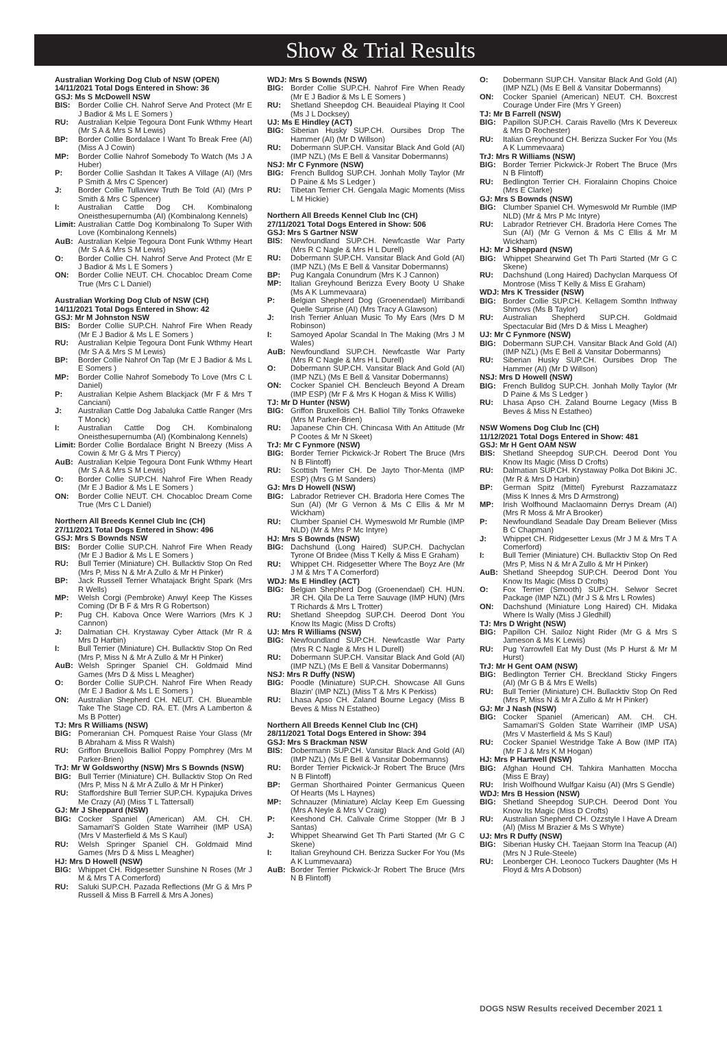Show & Trial Results
Australian Working Dog Club of NSW (OPEN)
14/11/2021 Total Dogs Entered in Show: 36
GSJ: Ms S McDowell NSW
BIS: Border Collie CH. Nahrof Serve And Protect (Mr E J Badior & Ms L E Somers )
RU: Australian Kelpie Tegoura Dont Funk Wthmy Heart (Mr S A & Mrs S M Lewis)
BP: Border Collie Bordalace I Want To Break Free (AI) (Miss A J Cowin)
MP: Border Collie Nahrof Somebody To Watch (Ms J A Huber)
P: Border Collie Sashdan It Takes A Village (AI) (Mrs P Smith & Mrs C Spencer)
J: Border Collie Tullaview Truth Be Told (AI) (Mrs P Smith & Mrs C Spencer)
I: Australian Cattle Dog CH. Kombinalong Oneisthesupernumba (AI) (Kombinalong Kennels)
Limit: Australian Cattle Dog Kombinalong To Super With Love (Kombinalong Kennels)
AuB: Australian Kelpie Tegoura Dont Funk Wthmy Heart (Mr S A & Mrs S M Lewis)
O: Border Collie CH. Nahrof Serve And Protect (Mr E J Badior & Ms L E Somers )
ON: Border Collie NEUT. CH. Chocabloc Dream Come True (Mrs C L Daniel)
Australian Working Dog Club of NSW (CH)
14/11/2021 Total Dogs Entered in Show: 42
GSJ: Mr M Johnston NSW
BIS: Border Collie SUP.CH. Nahrof Fire When Ready (Mr E J Badior & Ms L E Somers )
RU: Australian Kelpie Tegoura Dont Funk Wthmy Heart (Mr S A & Mrs S M Lewis)
BP: Border Collie Nahrof On Tap (Mr E J Badior & Ms L E Somers )
MP: Border Collie Nahrof Somebody To Love (Mrs C L Daniel)
P: Australian Kelpie Ashem Blackjack (Mr F & Mrs T Canciani)
J: Australian Cattle Dog Jabaluka Cattle Ranger (Mrs T Monck)
I: Australian Cattle Dog CH. Kombinalong Oneisthesupernumba (AI) (Kombinalong Kennels)
Limit: Border Collie Bordalace Bright N Breezy (Miss A Cowin & Mr G & Mrs T Piercy)
AuB: Australian Kelpie Tegoura Dont Funk Wthmy Heart (Mr S A & Mrs S M Lewis)
O: Border Collie SUP.CH. Nahrof Fire When Ready (Mr E J Badior & Ms L E Somers )
ON: Border Collie NEUT. CH. Chocabloc Dream Come True (Mrs C L Daniel)
Northern All Breeds Kennel Club Inc (CH)
27/11/2021 Total Dogs Entered in Show: 496
GSJ: Mrs S Bownds NSW
BIS: Border Collie SUP.CH. Nahrof Fire When Ready (Mr E J Badior & Ms L E Somers )
RU: Bull Terrier (Miniature) CH. Bullacktiv Stop On Red (Mrs P, Miss N & Mr A Zullo & Mr H Pinker)
BP: Jack Russell Terrier Whatajack Bright Spark (Mrs R Wells)
MP: Welsh Corgi (Pembroke) Anwyl Keep The Kisses Coming (Dr B F & Mrs R G Robertson)
P: Pug CH. Kabova Once Were Warriors (Mrs K J Cannon)
J: Dalmatian CH. Krystaway Cyber Attack (Mr R & Mrs D Harbin)
I: Bull Terrier (Miniature) CH. Bullacktiv Stop On Red (Mrs P, Miss N & Mr A Zullo & Mr H Pinker)
AuB: Welsh Springer Spaniel CH. Goldmaid Mind Games (Mrs D & Miss L Meagher)
O: Border Collie SUP.CH. Nahrof Fire When Ready (Mr E J Badior & Ms L E Somers )
ON: Australian Shepherd CH. NEUT. CH. Blueamble Take The Stage CD. RA. ET. (Mrs A Lamberton & Ms B Potter)
TJ: Mrs R Williams (NSW)
BIG: Pomeranian CH. Pomquest Raise Your Glass (Mr B Abraham & Miss R Walsh)
RU: Griffon Bruxellois Balliol Poppy Pomphrey (Mrs M Parker-Brien)
TrJ: Mr W Goldsworthy (NSW) Mrs S Bownds (NSW)
BIG: Bull Terrier (Miniature) CH. Bullacktiv Stop On Red (Mrs P, Miss N & Mr A Zullo & Mr H Pinker)
RU: Staffordshire Bull Terrier SUP.CH. Kypajuka Drives Me Crazy (AI) (Miss T L Tattersall)
GJ: Mr J Sheppard (NSW)
BIG: Cocker Spaniel (American) AM. CH. CH. Samamari'S Golden State Warriheir (IMP USA) (Mrs V Masterfield & Ms S Kaul)
RU: Welsh Springer Spaniel CH. Goldmaid Mind Games (Mrs D & Miss L Meagher)
HJ: Mrs D Howell (NSW)
BIG: Whippet CH. Ridgesetter Sunshine N Roses (Mr J M & Mrs T A Comerford)
RU: Saluki SUP.CH. Pazada Reflections (Mr G & Mrs P Russell & Miss B Farrell & Mrs A Jones)
WDJ: Mrs S Bownds (NSW)
BIG: Border Collie SUP.CH. Nahrof Fire When Ready (Mr E J Badior & Ms L E Somers )
RU: Shetland Sheepdog CH. Beauideal Playing It Cool (Ms J L Docksey)
UJ: Ms E Hindley (ACT)
BIG: Siberian Husky SUP.CH. Oursibes Drop The Hammer (AI) (Mr D Willson)
RU: Dobermann SUP.CH. Vansitar Black And Gold (AI) (IMP NZL) (Ms E Bell & Vansitar Dobermanns)
NSJ: Mr C Fynmore (NSW)
BIG: French Bulldog SUP.CH. Jonhah Molly Taylor (Mr D Paine & Ms S Ledger )
RU: Tibetan Terrier CH. Gengala Magic Moments (Miss L M Hickie)
Northern All Breeds Kennel Club Inc (CH)
27/11/2021 Total Dogs Entered in Show: 506
GSJ: Mrs S Gartner NSW
BIS: Newfoundland SUP.CH. Newfcastle War Party (Mrs R C Nagle & Mrs H L Durell)
RU: Dobermann SUP.CH. Vansitar Black And Gold (AI) (IMP NZL) (Ms E Bell & Vansitar Dobermanns)
BP: Pug Kangala Conundrum (Mrs K J Cannon)
MP: Italian Greyhound Berizza Every Booty U Shake (Ms A K Lummevaara)
P: Belgian Shepherd Dog (Groenendael) Mirribandi Quelle Surprise (AI) (Mrs Tracy A Glawson)
J: Irish Terrier Anluan Music To My Ears (Mrs D M Robinson)
I: Samoyed Apolar Scandal In The Making (Mrs J M Wales)
AuB: Newfoundland SUP.CH. Newfcastle War Party (Mrs R C Nagle & Mrs H L Durell)
O: Dobermann SUP.CH. Vansitar Black And Gold (AI) (IMP NZL) (Ms E Bell & Vansitar Dobermanns)
ON: Cocker Spaniel CH. Bencleuch Beyond A Dream (IMP ESP) (Mr F & Mrs K Hogan & Miss K Willis)
TJ: Mr D Hunter (NSW)
BIG: Griffon Bruxellois CH. Balliol Tilly Tonks Ofraweke (Mrs M Parker-Brien)
RU: Japanese Chin CH. Chincasa With An Attitude (Mr P Cootes & Mr N Skeet)
TrJ: Mr C Fynmore (NSW)
BIG: Border Terrier Pickwick-Jr Robert The Bruce (Mrs N B Flintoff)
RU: Scottish Terrier CH. De Jayto Thor-Menta (IMP ESP) (Mrs G M Sanders)
GJ: Mrs D Howell (NSW)
BIG: Labrador Retriever CH. Bradorla Here Comes The Sun (AI) (Mr G Vernon & Ms C Ellis & Mr M Wickham)
RU: Clumber Spaniel CH. Wymeswold Mr Rumble (IMP NLD) (Mr & Mrs P Mc Intyre)
HJ: Mrs S Bownds (NSW)
BIG: Dachshund (Long Haired) SUP.CH. Dachyclan Tyrone Of Bridee (Miss T Kelly & Miss E Graham)
RU: Whippet CH. Ridgesetter Where The Boyz Are (Mr J M & Mrs T A Comerford)
WDJ: Ms E Hindley (ACT)
BIG: Belgian Shepherd Dog (Groenendael) CH. HUN. JR CH. Qila De La Terre Sauvage (IMP HUN) (Mrs T Richards & Mrs L Trotter)
RU: Shetland Sheepdog SUP.CH. Deerod Dont You Know Its Magic (Miss D Crofts)
UJ: Mrs R Williams (NSW)
BIG: Newfoundland SUP.CH. Newfcastle War Party (Mrs R C Nagle & Mrs H L Durell)
RU: Dobermann SUP.CH. Vansitar Black And Gold (AI) (IMP NZL) (Ms E Bell & Vansitar Dobermanns)
NSJ: Mrs R Duffy (NSW)
BIG: Poodle (Miniature) SUP.CH. Showcase All Guns Blazin' (IMP NZL) (Miss T & Mrs K Perkiss)
RU: Lhasa Apso CH. Zaland Bourne Legacy (Miss B Beves & Miss N Estatheo)
Northern All Breeds Kennel Club Inc (CH)
28/11/2021 Total Dogs Entered in Show: 394
GSJ: Mrs S Brackman NSW
BIS: Dobermann SUP.CH. Vansitar Black And Gold (AI) (IMP NZL) (Ms E Bell & Vansitar Dobermanns)
RU: Border Terrier Pickwick-Jr Robert The Bruce (Mrs N B Flintoff)
BP: German Shorthaired Pointer Germanicus Queen Of Hearts (Ms L Haynes)
MP: Schnauzer (Miniature) Alclay Keep Em Guessing (Mrs A Neyle & Mrs V Craig)
P: Keeshond CH. Calivale Crime Stopper (Mr B J Santas)
J: Whippet Shearwind Get Th Parti Started (Mr G C Skene)
I: Italian Greyhound CH. Berizza Sucker For You (Ms A K Lummevaara)
AuB: Border Terrier Pickwick-Jr Robert The Bruce (Mrs N B Flintoff)
O: Dobermann SUP.CH. Vansitar Black And Gold (AI) (IMP NZL) (Ms E Bell & Vansitar Dobermanns)
ON: Cocker Spaniel (American) NEUT. CH. Boxcrest Courage Under Fire (Mrs Y Green)
TJ: Mr B Farrell (NSW)
BIG: Papillon SUP.CH. Carais Ravello (Mrs K Devereux & Mrs D Rochester)
RU: Italian Greyhound CH. Berizza Sucker For You (Ms A K Lummevaara)
TrJ: Mrs R Williams (NSW)
BIG: Border Terrier Pickwick-Jr Robert The Bruce (Mrs N B Flintoff)
RU: Bedlington Terrier CH. Fioralainn Chopins Choice (Mrs E Clarke)
GJ: Mrs S Bownds (NSW)
BIG: Clumber Spaniel CH. Wymeswold Mr Rumble (IMP NLD) (Mr & Mrs P Mc Intyre)
RU: Labrador Retriever CH. Bradorla Here Comes The Sun (AI) (Mr G Vernon & Ms C Ellis & Mr M Wickham)
HJ: Mr J Sheppard (NSW)
BIG: Whippet Shearwind Get Th Parti Started (Mr G C Skene)
RU: Dachshund (Long Haired) Dachyclan Marquess Of Montrose (Miss T Kelly & Miss E Graham)
WDJ: Mrs K Tressider (NSW)
BIG: Border Collie SUP.CH. Kellagem Somthn Inthway Shmovs (Ms B Taylor)
RU: Australian Shepherd SUP.CH. Goldmaid Spectacular Bid (Mrs D & Miss L Meagher)
UJ: Mr C Fynmore (NSW)
BIG: Dobermann SUP.CH. Vansitar Black And Gold (AI) (IMP NZL) (Ms E Bell & Vansitar Dobermanns)
RU: Siberian Husky SUP.CH. Oursibes Drop The Hammer (AI) (Mr D Willson)
NSJ: Mrs D Howell (NSW)
BIG: French Bulldog SUP.CH. Jonhah Molly Taylor (Mr D Paine & Ms S Ledger )
RU: Lhasa Apso CH. Zaland Bourne Legacy (Miss B Beves & Miss N Estatheo)
NSW Womens Dog Club Inc (CH)
11/12/2021 Total Dogs Entered in Show: 481
GSJ: Mr H Gent OAM NSW
BIS: Shetland Sheepdog SUP.CH. Deerod Dont You Know Its Magic (Miss D Crofts)
RU: Dalmatian SUP.CH. Krystaway Polka Dot Bikini JC. (Mr R & Mrs D Harbin)
BP: German Spitz (Mittel) Fyreburst Razzamatazz (Miss K Innes & Mrs D Armstrong)
MP: Irish Wolfhound Maclaomainn Derrys Dream (AI) (Mrs R Moss & Mr A Brooker)
P: Newfoundland Seadale Day Dream Believer (Miss B C Chapman)
J: Whippet CH. Ridgesetter Lexus (Mr J M & Mrs T A Comerford)
I: Bull Terrier (Miniature) CH. Bullacktiv Stop On Red (Mrs P, Miss N & Mr A Zullo & Mr H Pinker)
AuB: Shetland Sheepdog SUP.CH. Deerod Dont You Know Its Magic (Miss D Crofts)
O: Fox Terrier (Smooth) SUP.CH. Selwor Secret Package (IMP NZL) (Mr J S & Mrs L Rowles)
ON: Dachshund (Miniature Long Haired) CH. Midaka Where Is Wally (Miss J Gledhill)
TJ: Mrs D Wright (NSW)
BIG: Papillon CH. Sailoz Night Rider (Mr G & Mrs S Jameson & Ms K Lewis)
RU: Pug Yarrowfell Eat My Dust (Ms P Hurst & Mr M Hurst)
TrJ: Mr H Gent OAM (NSW)
BIG: Bedlington Terrier CH. Breckland Sticky Fingers (AI) (Mr G B & Mrs E Wells)
RU: Bull Terrier (Miniature) CH. Bullacktiv Stop On Red (Mrs P, Miss N & Mr A Zullo & Mr H Pinker)
GJ: Mr J Nash (NSW)
BIG: Cocker Spaniel (American) AM. CH. CH. Samamari'S Golden State Warriheir (IMP USA) (Mrs V Masterfield & Ms S Kaul)
RU: Cocker Spaniel Westridge Take A Bow (IMP ITA) (Mr F J & Mrs K M Hogan)
HJ: Mrs P Hartwell (NSW)
BIG: Afghan Hound CH. Tahkira Manhatten Moccha (Miss E Bray)
RU: Irish Wolfhound Wulfgar Kaisu (AI) (Mrs S Gendle)
WDJ: Mrs B Hession (NSW)
BIG: Shetland Sheepdog SUP.CH. Deerod Dont You Know Its Magic (Miss D Crofts)
RU: Australian Shepherd CH. Ozzstyle I Have A Dream (AI) (Miss M Brazier & Ms S Whyte)
UJ: Mrs R Duffy (NSW)
BIG: Siberian Husky CH. Taejaan Storm Ina Teacup (AI) (Mrs N J Rule-Steele)
RU: Leonberger CH. Leonoco Tuckers Daughter (Ms H Floyd & Mrs A Dobson)
DOGS NSW Results received December 2021 1